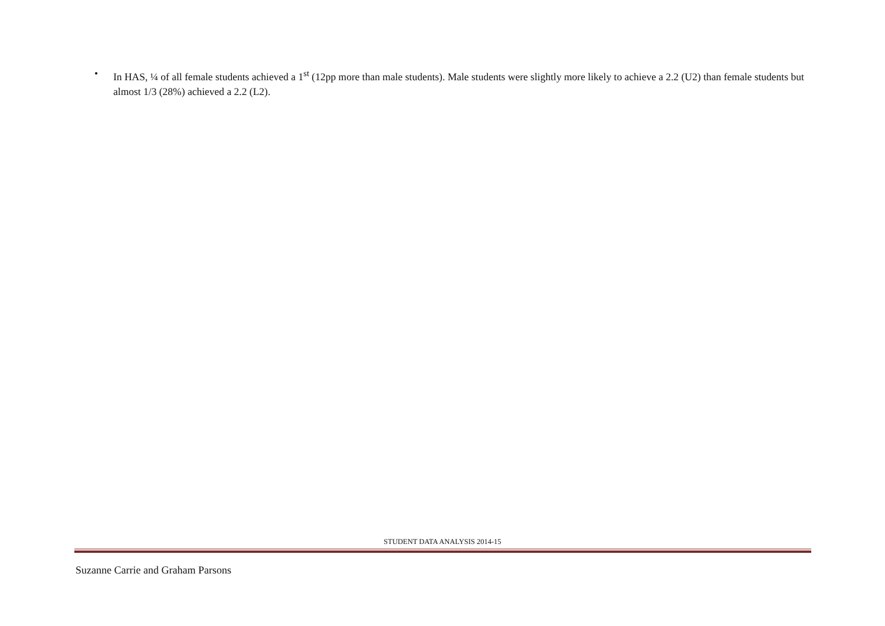• In HAS, ¼ of all female students achieved a 1<sup>st</sup> (12pp more than male students). Male students were slightly more likely to achieve a 2.2 (U2) than female students but almost 1/3 (28%) achieved a 2.2 (L2).
STUDENT DATA ANALYSIS 2014-15
Suzanne Carrie and Graham Parsons